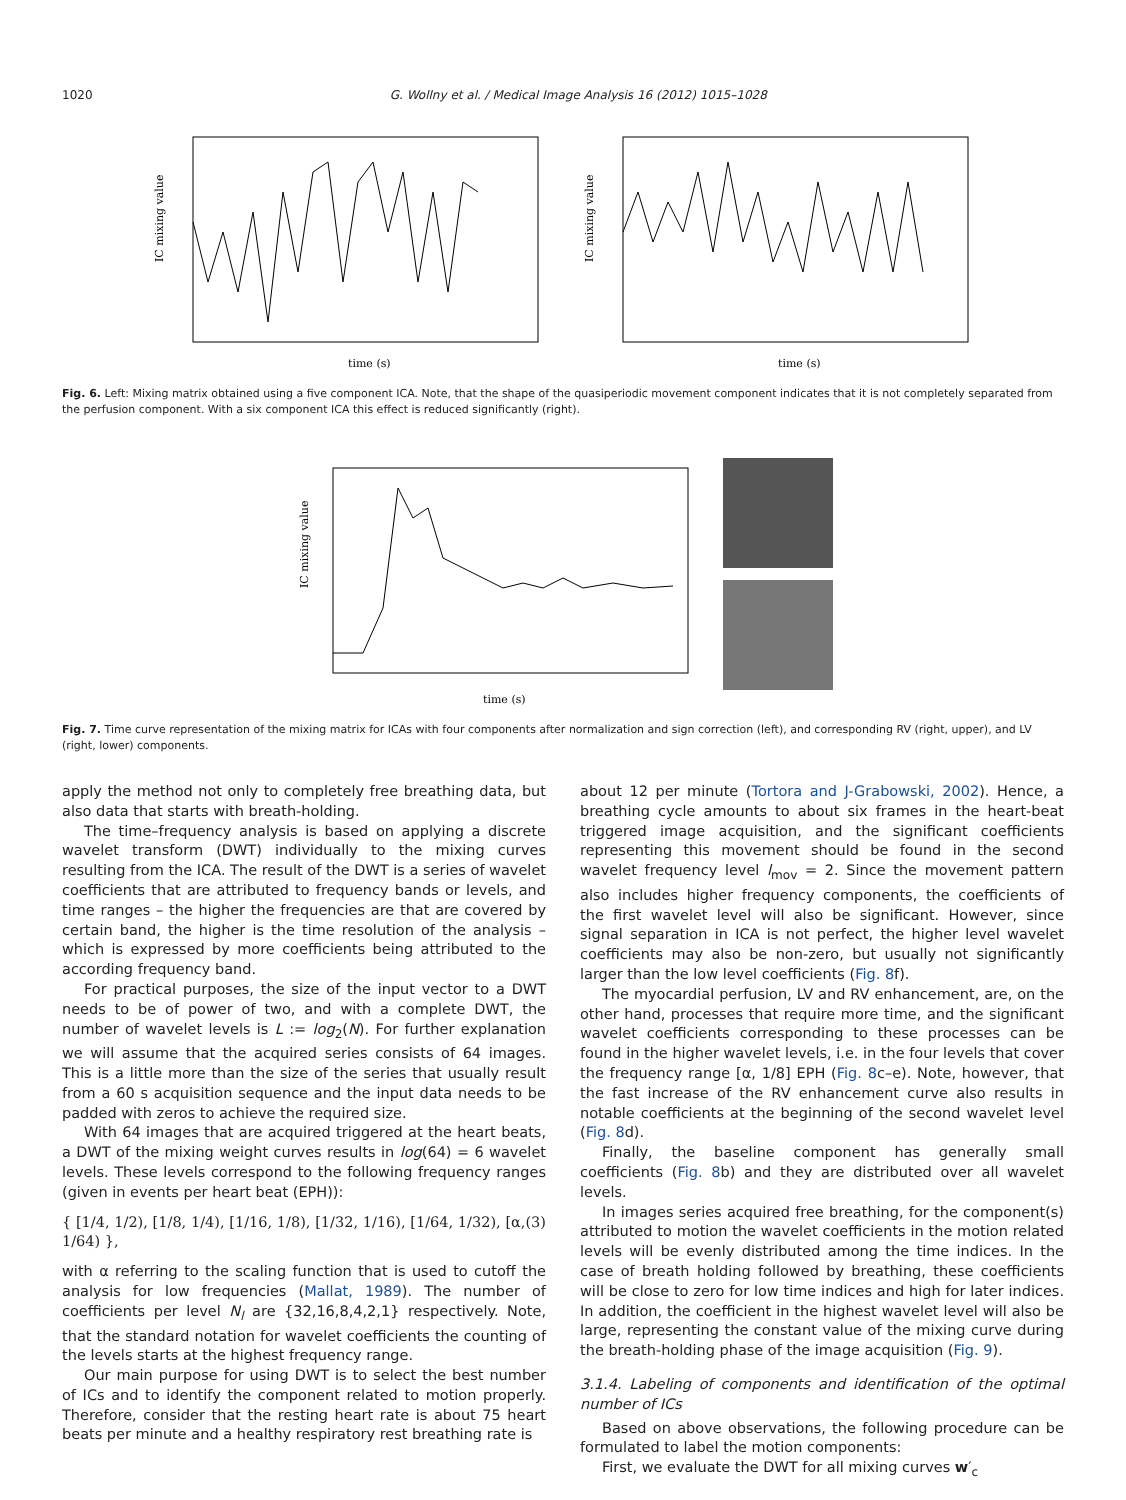1020 G. Wollny et al. / Medical Image Analysis 16 (2012) 1015–1028
IC mixing value
time (s)
IC mixing value
time (s)
Fig. 6. Left: Mixing matrix obtained using a five component ICA. Note, that the shape of the quasiperiodic movement component indicates that it is not completely separated from the perfusion component. With a six component ICA this effect is reduced significantly (right).
IC mixing value
time (s)
Fig. 7. Time curve representation of the mixing matrix for ICAs with four components after normalization and sign correction (left), and corresponding RV (right, upper), and LV (right, lower) components.
apply the method not only to completely free breathing data, but also data that starts with breath-holding.
The time–frequency analysis is based on applying a discrete wavelet transform (DWT) individually to the mixing curves resulting from the ICA. The result of the DWT is a series of wavelet coefficients that are attributed to frequency bands or levels, and time ranges – the higher the frequencies are that are covered by certain band, the higher is the time resolution of the analysis – which is expressed by more coefficients being attributed to the according frequency band.
For practical purposes, the size of the input vector to a DWT needs to be of power of two, and with a complete DWT, the number of wavelet levels is L := log<sub>2</sub>(N). For further explanation we will assume that the acquired series consists of 64 images. This is a little more than the size of the series that usually result from a 60 s acquisition sequence and the input data needs to be padded with zeros to achieve the required size.
With 64 images that are acquired triggered at the heart beats, a DWT of the mixing weight curves results in log(64) = 6 wavelet levels. These levels correspond to the following frequency ranges (given in events per heart beat (EPH)):
{ [1/4, 1/2), [1/8, 1/4), [1/16, 1/8), [1/32, 1/16), [1/64, 1/32), [α, 1/64) }, (3)
with α referring to the scaling function that is used to cutoff the analysis for low frequencies (Mallat, 1989). The number of coefficients per level N<sub>l</sub> are {32,16,8,4,2,1} respectively. Note, that the standard notation for wavelet coefficients the counting of the levels starts at the highest frequency range.
Our main purpose for using DWT is to select the best number of ICs and to identify the component related to motion properly. Therefore, consider that the resting heart rate is about 75 heart beats per minute and a healthy respiratory rest breathing rate is
about 12 per minute (Tortora and J-Grabowski, 2002). Hence, a breathing cycle amounts to about six frames in the heart-beat triggered image acquisition, and the significant coefficients representing this movement should be found in the second wavelet frequency level l<sub>mov</sub> = 2. Since the movement pattern also includes higher frequency components, the coefficients of the first wavelet level will also be significant. However, since signal separation in ICA is not perfect, the higher level wavelet coefficients may also be non-zero, but usually not significantly larger than the low level coefficients (Fig. 8f).
The myocardial perfusion, LV and RV enhancement, are, on the other hand, processes that require more time, and the significant wavelet coefficients corresponding to these processes can be found in the higher wavelet levels, i.e. in the four levels that cover the frequency range [α, 1/8] EPH (Fig. 8c–e). Note, however, that the fast increase of the RV enhancement curve also results in notable coefficients at the beginning of the second wavelet level (Fig. 8d).
Finally, the baseline component has generally small coefficients (Fig. 8b) and they are distributed over all wavelet levels.
In images series acquired free breathing, for the component(s) attributed to motion the wavelet coefficients in the motion related levels will be evenly distributed among the time indices. In the case of breath holding followed by breathing, these coefficients will be close to zero for low time indices and high for later indices. In addition, the coefficient in the highest wavelet level will also be large, representing the constant value of the mixing curve during the breath-holding phase of the image acquisition (Fig. 9).
3.1.4. Labeling of components and identification of the optimal number of ICs
Based on above observations, the following procedure can be formulated to label the motion components:
First, we evaluate the DWT for all mixing curves w′<sub>c</sub>